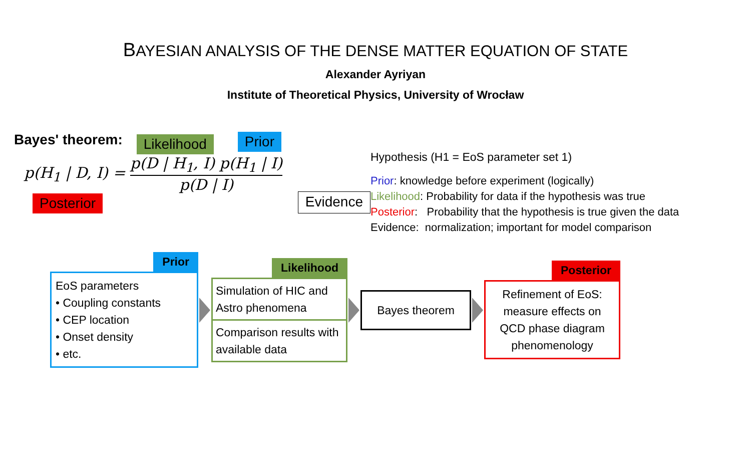BAYESIAN ANALYSIS OF THE DENSE MATTER EQUATION OF STATE
Alexander Ayriyan
Institute of Theoretical Physics, University of Wrocław
Bayes' theorem:
Likelihood Prior
p(H<sub>1</sub> | D, I) = p(D | H<sub>1</sub>, I) p(H<sub>1</sub> | I) p(D | I)
Posterior Evidence
Hypothesis (H1 = EoS parameter set 1)
Prior: knowledge before experiment (logically)
Likelihood: Probability for data if the hypothesis was true
Posterior: Probability that the hypothesis is true given the data
Evidence: normalization; important for model comparison
Prior
EoS parameters
• Coupling constants
• CEP location
• Onset density
• etc.
Likelihood
Simulation of HIC and Astro phenomena
Comparison results with available data
Bayes theorem
Posterior
Refinement of EoS: measure effects on QCD phase diagram phenomenology